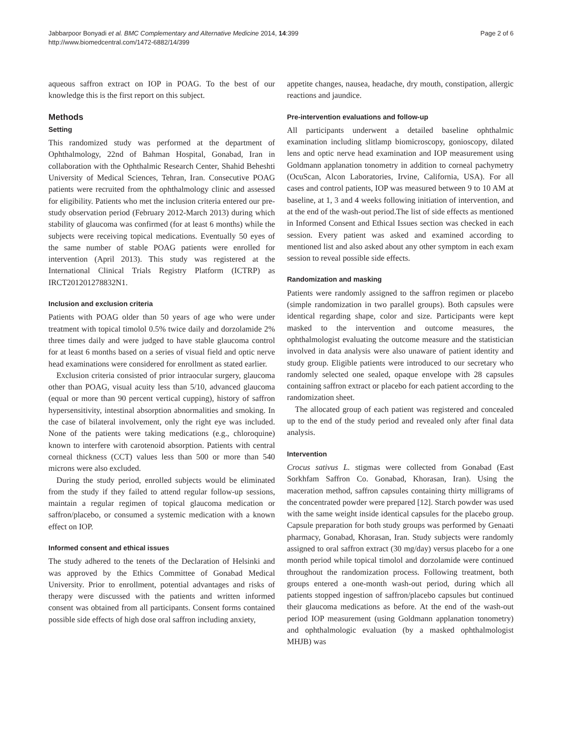Jabbarpoor Bonyadi et al. BMC Complementary and Alternative Medicine 2014, 14:399
http://www.biomedcentral.com/1472-6882/14/399
Page 2 of 6
aqueous saffron extract on IOP in POAG. To the best of our knowledge this is the first report on this subject.
Methods
Setting
This randomized study was performed at the department of Ophthalmology, 22nd of Bahman Hospital, Gonabad, Iran in collaboration with the Ophthalmic Research Center, Shahid Beheshti University of Medical Sciences, Tehran, Iran. Consecutive POAG patients were recruited from the ophthalmology clinic and assessed for eligibility. Patients who met the inclusion criteria entered our pre-study observation period (February 2012-March 2013) during which stability of glaucoma was confirmed (for at least 6 months) while the subjects were receiving topical medications. Eventually 50 eyes of the same number of stable POAG patients were enrolled for intervention (April 2013). This study was registered at the International Clinical Trials Registry Platform (ICTRP) as IRCT201201278832N1.
Inclusion and exclusion criteria
Patients with POAG older than 50 years of age who were under treatment with topical timolol 0.5% twice daily and dorzolamide 2% three times daily and were judged to have stable glaucoma control for at least 6 months based on a series of visual field and optic nerve head examinations were considered for enrollment as stated earlier.
Exclusion criteria consisted of prior intraocular surgery, glaucoma other than POAG, visual acuity less than 5/10, advanced glaucoma (equal or more than 90 percent vertical cupping), history of saffron hypersensitivity, intestinal absorption abnormalities and smoking. In the case of bilateral involvement, only the right eye was included. None of the patients were taking medications (e.g., chloroquine) known to interfere with carotenoid absorption. Patients with central corneal thickness (CCT) values less than 500 or more than 540 microns were also excluded.
During the study period, enrolled subjects would be eliminated from the study if they failed to attend regular follow-up sessions, maintain a regular regimen of topical glaucoma medication or saffron/placebo, or consumed a systemic medication with a known effect on IOP.
Informed consent and ethical issues
The study adhered to the tenets of the Declaration of Helsinki and was approved by the Ethics Committee of Gonabad Medical University. Prior to enrollment, potential advantages and risks of therapy were discussed with the patients and written informed consent was obtained from all participants. Consent forms contained possible side effects of high dose oral saffron including anxiety,
appetite changes, nausea, headache, dry mouth, constipation, allergic reactions and jaundice.
Pre-intervention evaluations and follow-up
All participants underwent a detailed baseline ophthalmic examination including slitlamp biomicroscopy, gonioscopy, dilated lens and optic nerve head examination and IOP measurement using Goldmann applanation tonometry in addition to corneal pachymetry (OcuScan, Alcon Laboratories, Irvine, California, USA). For all cases and control patients, IOP was measured between 9 to 10 AM at baseline, at 1, 3 and 4 weeks following initiation of intervention, and at the end of the wash-out period.The list of side effects as mentioned in Informed Consent and Ethical Issues section was checked in each session. Every patient was asked and examined according to mentioned list and also asked about any other symptom in each exam session to reveal possible side effects.
Randomization and masking
Patients were randomly assigned to the saffron regimen or placebo (simple randomization in two parallel groups). Both capsules were identical regarding shape, color and size. Participants were kept masked to the intervention and outcome measures, the ophthalmologist evaluating the outcome measure and the statistician involved in data analysis were also unaware of patient identity and study group. Eligible patients were introduced to our secretary who randomly selected one sealed, opaque envelope with 28 capsules containing saffron extract or placebo for each patient according to the randomization sheet.
The allocated group of each patient was registered and concealed up to the end of the study period and revealed only after final data analysis.
Intervention
Crocus sativus L. stigmas were collected from Gonabad (East Sorkhfam Saffron Co. Gonabad, Khorasan, Iran). Using the maceration method, saffron capsules containing thirty milligrams of the concentrated powder were prepared [12]. Starch powder was used with the same weight inside identical capsules for the placebo group. Capsule preparation for both study groups was performed by Genaati pharmacy, Gonabad, Khorasan, Iran. Study subjects were randomly assigned to oral saffron extract (30 mg/day) versus placebo for a one month period while topical timolol and dorzolamide were continued throughout the randomization process. Following treatment, both groups entered a one-month wash-out period, during which all patients stopped ingestion of saffron/placebo capsules but continued their glaucoma medications as before. At the end of the wash-out period IOP measurement (using Goldmann applanation tonometry) and ophthalmologic evaluation (by a masked ophthalmologist MHJB) was